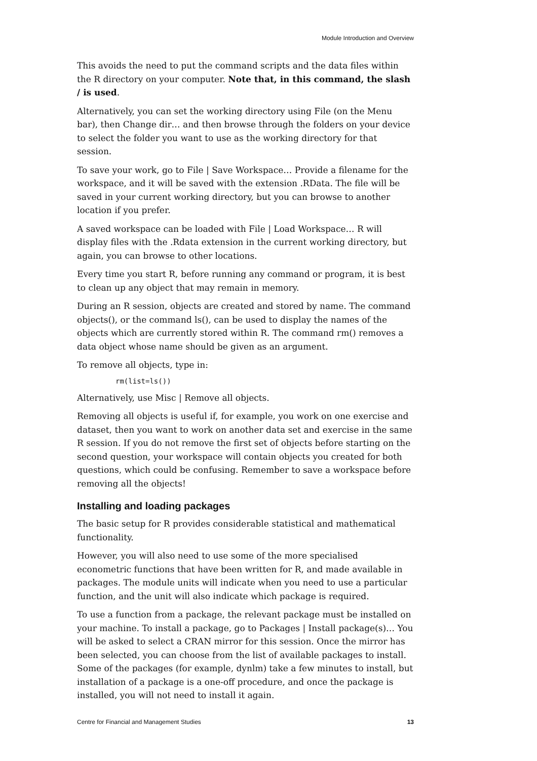Module Introduction and Overview
This avoids the need to put the command scripts and the data files within the R directory on your computer. Note that, in this command, the slash / is used.
Alternatively, you can set the working directory using File (on the Menu bar), then Change dir… and then browse through the folders on your device to select the folder you want to use as the working directory for that session.
To save your work, go to File | Save Workspace… Provide a filename for the workspace, and it will be saved with the extension .RData. The file will be saved in your current working directory, but you can browse to another location if you prefer.
A saved workspace can be loaded with File | Load Workspace… R will display files with the .Rdata extension in the current working directory, but again, you can browse to other locations.
Every time you start R, before running any command or program, it is best to clean up any object that may remain in memory.
During an R session, objects are created and stored by name. The command objects(), or the command ls(), can be used to display the names of the objects which are currently stored within R. The command rm() removes a data object whose name should be given as an argument.
To remove all objects, type in:
rm(list=ls())
Alternatively, use Misc | Remove all objects.
Removing all objects is useful if, for example, you work on one exercise and dataset, then you want to work on another data set and exercise in the same R session. If you do not remove the first set of objects before starting on the second question, your workspace will contain objects you created for both questions, which could be confusing. Remember to save a workspace before removing all the objects!
Installing and loading packages
The basic setup for R provides considerable statistical and mathematical functionality.
However, you will also need to use some of the more specialised econometric functions that have been written for R, and made available in packages. The module units will indicate when you need to use a particular function, and the unit will also indicate which package is required.
To use a function from a package, the relevant package must be installed on your machine. To install a package, go to Packages | Install package(s)… You will be asked to select a CRAN mirror for this session. Once the mirror has been selected, you can choose from the list of available packages to install. Some of the packages (for example, dynlm) take a few minutes to install, but installation of a package is a one-off procedure, and once the package is installed, you will not need to install it again.
Centre for Financial and Management Studies 13